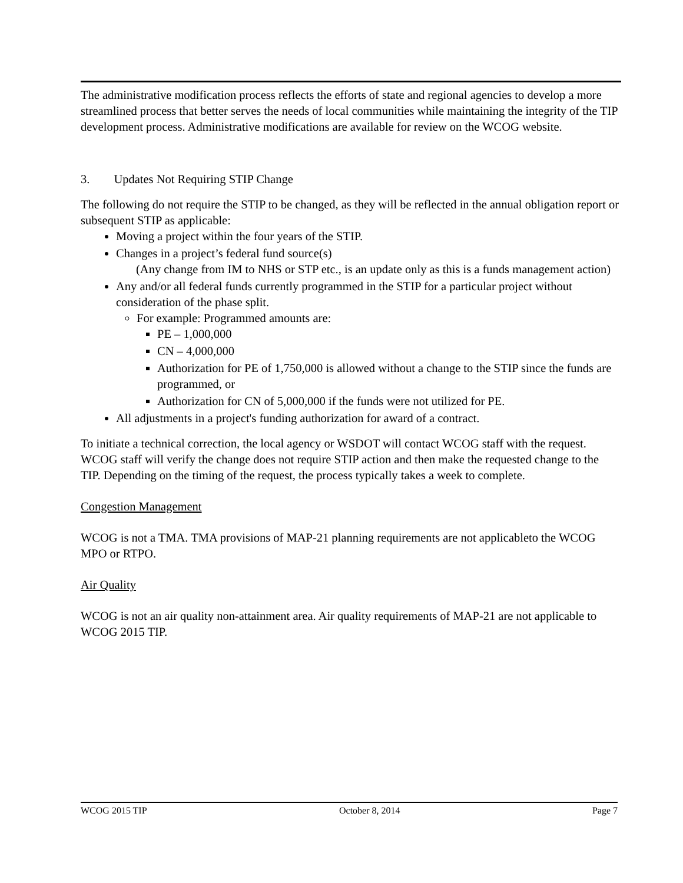The administrative modification process reflects the efforts of state and regional agencies to develop a more streamlined process that better serves the needs of local communities while maintaining the integrity of the TIP development process. Administrative modifications are available for review on the WCOG website.
3. Updates Not Requiring STIP Change
The following do not require the STIP to be changed, as they will be reflected in the annual obligation report or subsequent STIP as applicable:
Moving a project within the four years of the STIP.
Changes in a project’s federal fund source(s)
(Any change from IM to NHS or STP etc., is an update only as this is a funds management action)
Any and/or all federal funds currently programmed in the STIP for a particular project without consideration of the phase split.
For example: Programmed amounts are:
PE – 1,000,000
CN – 4,000,000
Authorization for PE of 1,750,000 is allowed without a change to the STIP since the funds are programmed, or
Authorization for CN of 5,000,000 if the funds were not utilized for PE.
All adjustments in a project's funding authorization for award of a contract.
To initiate a technical correction, the local agency or WSDOT will contact WCOG staff with the request. WCOG staff will verify the change does not require STIP action and then make the requested change to the TIP. Depending on the timing of the request, the process typically takes a week to complete.
Congestion Management
WCOG is not a TMA. TMA provisions of MAP-21 planning requirements are not applicableto the WCOG MPO or RTPO.
Air Quality
WCOG is not an air quality non-attainment area. Air quality requirements of MAP-21 are not applicable to WCOG 2015 TIP.
WCOG 2015 TIP October 8, 2014 Page 7